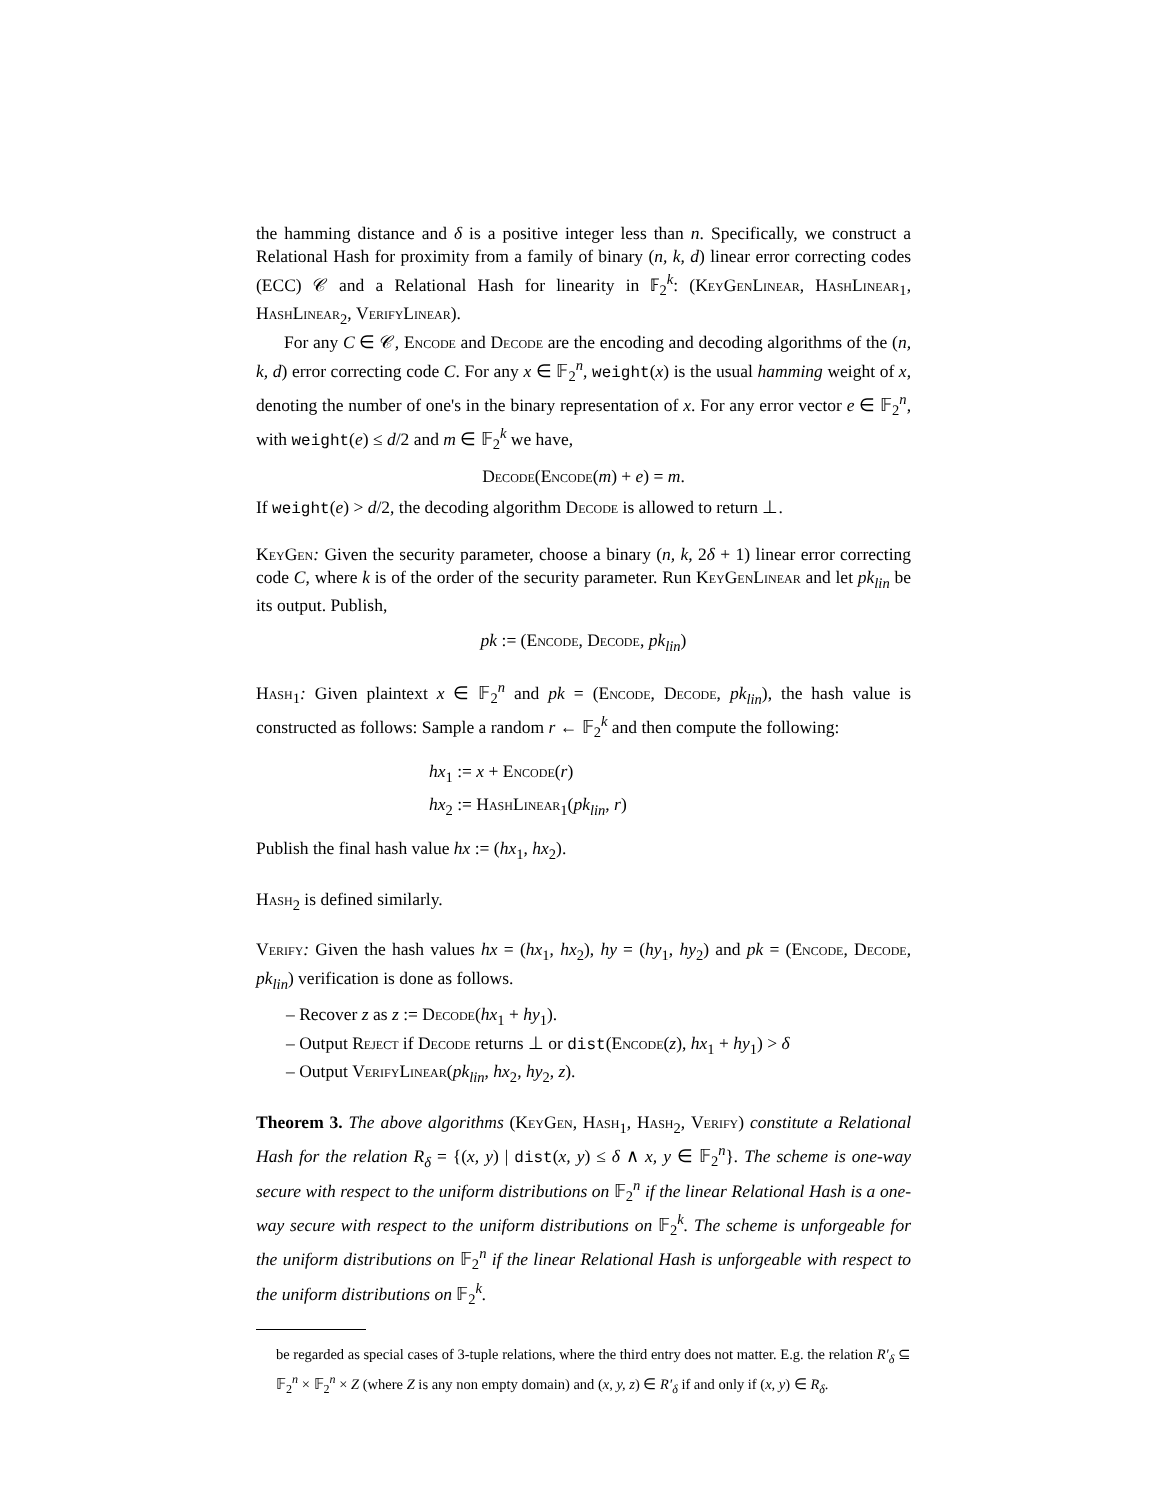the hamming distance and δ is a positive integer less than n. Specifically, we construct a Relational Hash for proximity from a family of binary (n, k, d) linear error correcting codes (ECC) 𝒞 and a Relational Hash for linearity in 𝔽<sub>2</sub><sup>k</sup>: (KeyGenLinear, HashLinear<sub>1</sub>, HashLinear<sub>2</sub>, VerifyLinear).
For any C ∈ 𝒞, Encode and Decode are the encoding and decoding algorithms of the (n, k, d) error correcting code C. For any x ∈ 𝔽<sub>2</sub><sup>n</sup>, weight(x) is the usual hamming weight of x, denoting the number of one's in the binary representation of x. For any error vector e ∈ 𝔽<sub>2</sub><sup>n</sup>, with weight(e) ≤ d/2 and m ∈ 𝔽<sub>2</sub><sup>k</sup> we have,
Decode(Encode(m) + e) = m.
If weight(e) > d/2, the decoding algorithm Decode is allowed to return ⊥.
KeyGen: Given the security parameter, choose a binary (n, k, 2δ + 1) linear error correcting code C, where k is of the order of the security parameter. Run KeyGenLinear and let pk<sub>lin</sub> be its output. Publish,
pk := (Encode, Decode, pk<sub>lin</sub>)
Hash<sub>1</sub>: Given plaintext x ∈ 𝔽<sub>2</sub><sup>n</sup> and pk = (Encode, Decode, pk<sub>lin</sub>), the hash value is constructed as follows: Sample a random r ← 𝔽<sub>2</sub><sup>k</sup> and then compute the following:
hx<sub>1</sub> := x + Encode(r)
hx<sub>2</sub> := HashLinear<sub>1</sub>(pk<sub>lin</sub>, r)
Publish the final hash value hx := (hx<sub>1</sub>, hx<sub>2</sub>).
Hash<sub>2</sub> is defined similarly.
Verify: Given the hash values hx = (hx<sub>1</sub>, hx<sub>2</sub>), hy = (hy<sub>1</sub>, hy<sub>2</sub>) and pk = (Encode, Decode, pk<sub>lin</sub>) verification is done as follows.
– Recover z as z := Decode(hx<sub>1</sub> + hy<sub>1</sub>).
– Output Reject if Decode returns ⊥ or dist(Encode(z), hx<sub>1</sub> + hy<sub>1</sub>) > δ
– Output VerifyLinear(pk<sub>lin</sub>, hx<sub>2</sub>, hy<sub>2</sub>, z).
Theorem 3. The above algorithms (KeyGen, Hash<sub>1</sub>, Hash<sub>2</sub>, Verify) constitute a Relational Hash for the relation R<sub>δ</sub> = {(x, y) | dist(x, y) ≤ δ ∧ x, y ∈ 𝔽<sub>2</sub><sup>n</sup>}. The scheme is one-way secure with respect to the uniform distributions on 𝔽<sub>2</sub><sup>n</sup> if the linear Relational Hash is a one-way secure with respect to the uniform distributions on 𝔽<sub>2</sub><sup>k</sup>. The scheme is unforgeable for the uniform distributions on 𝔽<sub>2</sub><sup>n</sup> if the linear Relational Hash is unforgeable with respect to the uniform distributions on 𝔽<sub>2</sub><sup>k</sup>.
be regarded as special cases of 3-tuple relations, where the third entry does not matter. E.g. the relation R′<sub>δ</sub> ⊆ 𝔽<sub>2</sub><sup>n</sup> × 𝔽<sub>2</sub><sup>n</sup> × Z (where Z is any non empty domain) and (x, y, z) ∈ R′<sub>δ</sub> if and only if (x, y) ∈ R<sub>δ</sub>.